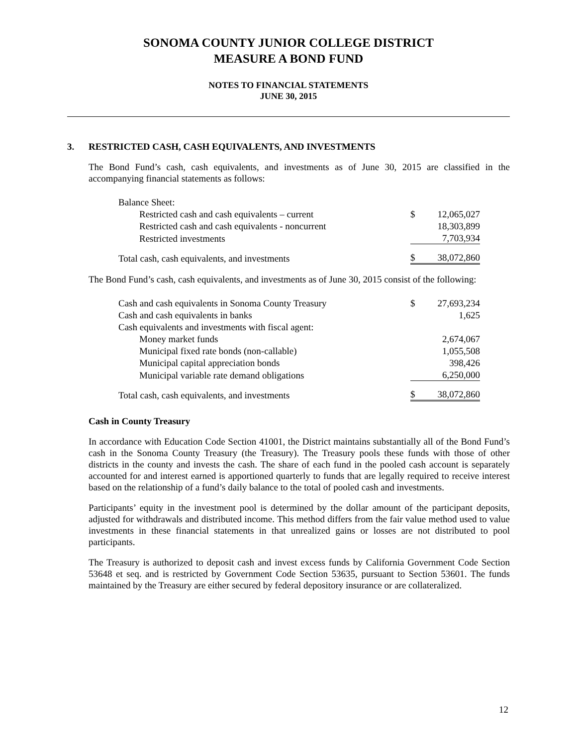SONOMA COUNTY JUNIOR COLLEGE DISTRICT
MEASURE A BOND FUND
NOTES TO FINANCIAL STATEMENTS
JUNE 30, 2015
3. RESTRICTED CASH, CASH EQUIVALENTS, AND INVESTMENTS
The Bond Fund’s cash, cash equivalents, and investments as of June 30, 2015 are classified in the accompanying financial statements as follows:
| Balance Sheet: | | |
| Restricted cash and cash equivalents – current | $ | 12,065,027 |
| Restricted cash and cash equivalents - noncurrent | | 18,303,899 |
| Restricted investments | | 7,703,934 |
| Total cash, cash equivalents, and investments | $ | 38,072,860 |
The Bond Fund’s cash, cash equivalents, and investments as of June 30, 2015 consist of the following:
| Cash and cash equivalents in Sonoma County Treasury | $ | 27,693,234 |
| Cash and cash equivalents in banks | | 1,625 |
| Cash equivalents and investments with fiscal agent: | | |
| Money market funds | | 2,674,067 |
| Municipal fixed rate bonds (non-callable) | | 1,055,508 |
| Municipal capital appreciation bonds | | 398,426 |
| Municipal variable rate demand obligations | | 6,250,000 |
| Total cash, cash equivalents, and investments | $ | 38,072,860 |
Cash in County Treasury
In accordance with Education Code Section 41001, the District maintains substantially all of the Bond Fund’s cash in the Sonoma County Treasury (the Treasury). The Treasury pools these funds with those of other districts in the county and invests the cash. The share of each fund in the pooled cash account is separately accounted for and interest earned is apportioned quarterly to funds that are legally required to receive interest based on the relationship of a fund’s daily balance to the total of pooled cash and investments.
Participants’ equity in the investment pool is determined by the dollar amount of the participant deposits, adjusted for withdrawals and distributed income. This method differs from the fair value method used to value investments in these financial statements in that unrealized gains or losses are not distributed to pool participants.
The Treasury is authorized to deposit cash and invest excess funds by California Government Code Section 53648 et seq. and is restricted by Government Code Section 53635, pursuant to Section 53601. The funds maintained by the Treasury are either secured by federal depository insurance or are collateralized.
12